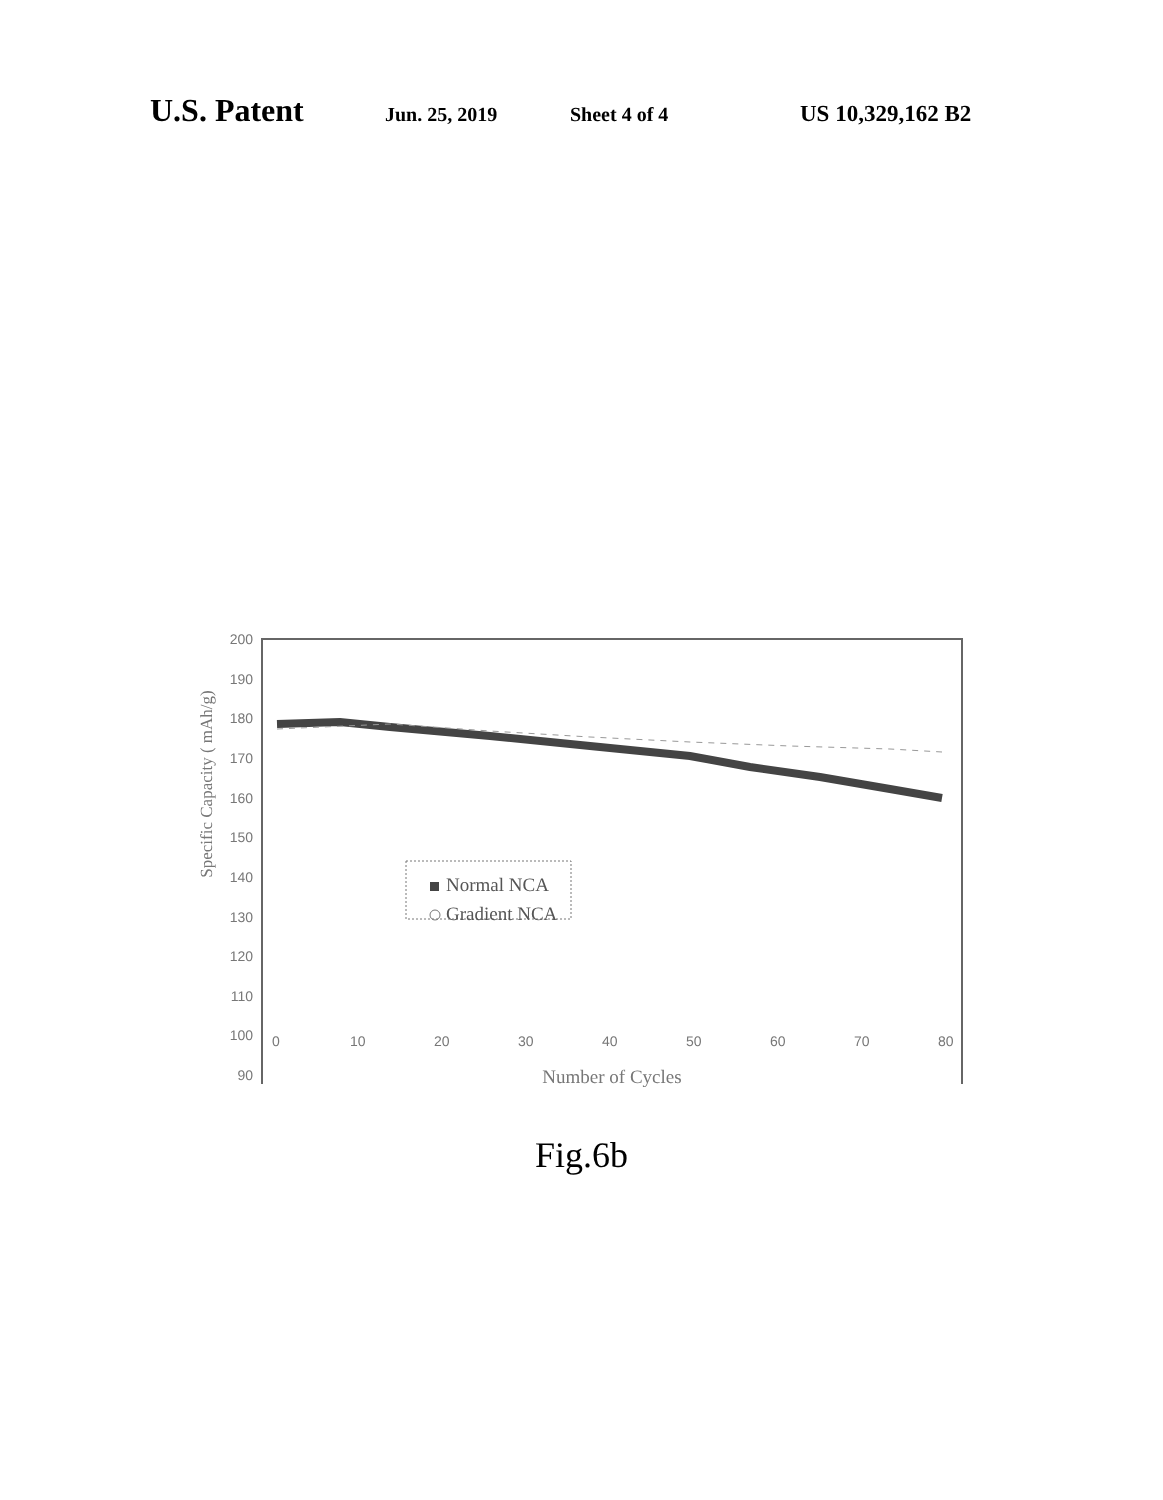U.S. Patent Jun. 25, 2019 Sheet 4 of 4 US 10,329,162 B2
200
190
180
170
160
150
140
130
120
110
100
90
Specific Capacity ( mAh/g)
Normal NCA
Gradient NCA
0
10
20
30
40
50
60
70
80
Number of Cycles
Fig.6b